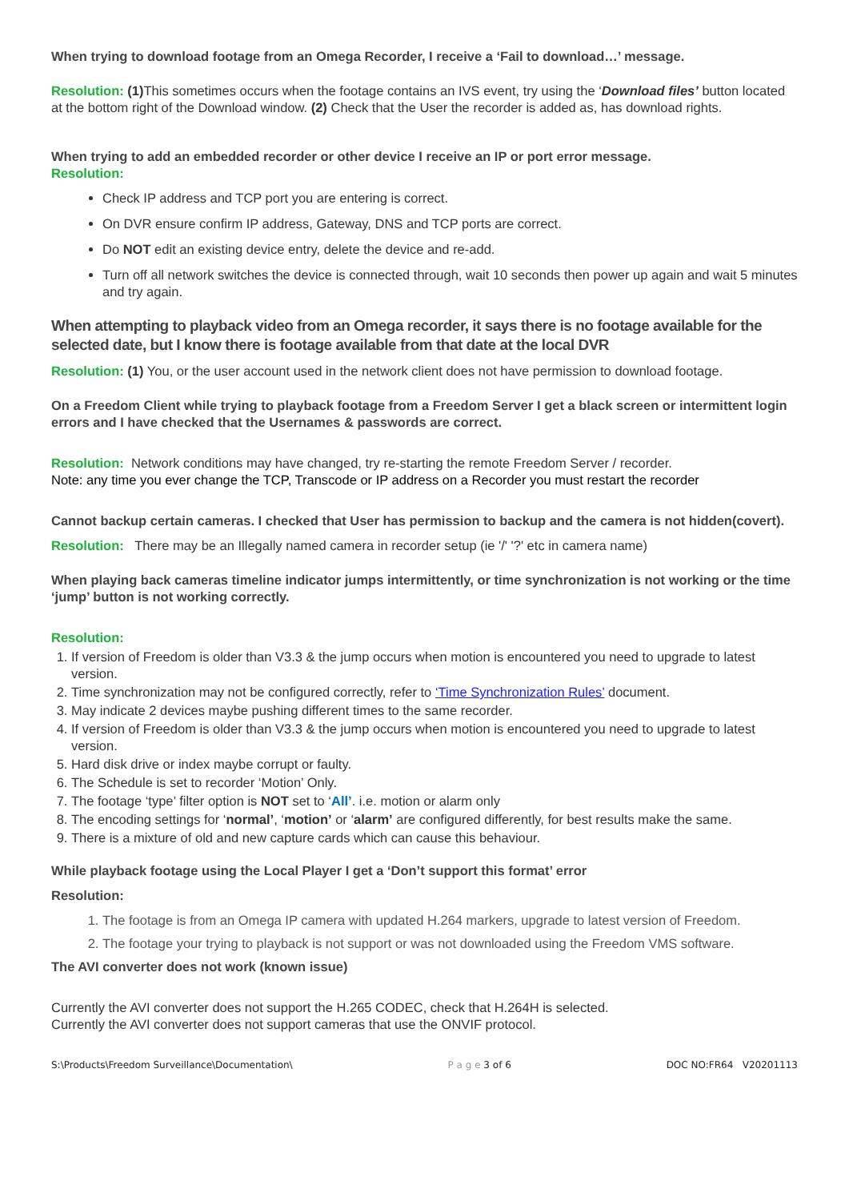When trying to download footage from an Omega Recorder, I receive a ‘Fail to download…’ message.
Resolution: (1) This sometimes occurs when the footage contains an IVS event, try using the ‘Download files’ button located at the bottom right of the Download window. (2) Check that the User the recorder is added as, has download rights.
When trying to add an embedded recorder or other device I receive an IP or port error message.
Resolution:
Check IP address and TCP port you are entering is correct.
On DVR ensure confirm IP address, Gateway, DNS and TCP ports are correct.
Do NOT edit an existing device entry, delete the device and re-add.
Turn off all network switches the device is connected through, wait 10 seconds then power up again and wait 5 minutes and try again.
When attempting to playback video from an Omega recorder, it says there is no footage available for the selected date, but I know there is footage available from that date at the local DVR
Resolution: (1) You, or the user account used in the network client does not have permission to download footage.
On a Freedom Client while trying to playback footage from a Freedom Server I get a black screen or intermittent login errors and I have checked that the Usernames & passwords are correct.
Resolution: Network conditions may have changed, try re-starting the remote Freedom Server / recorder.
Note: any time you ever change the TCP, Transcode or IP address on a Recorder you must restart the recorder
Cannot backup certain cameras. I checked that User has permission to backup and the camera is not hidden(covert).
Resolution: There may be an Illegally named camera in recorder setup (ie '/' '?' etc in camera name)
When playing back cameras timeline indicator jumps intermittently, or time synchronization is not working or the time ‘jump’ button is not working correctly.
Resolution:
1. If version of Freedom is older than V3.3 & the jump occurs when motion is encountered you need to upgrade to latest version.
2. Time synchronization may not be configured correctly, refer to ‘Time Synchronization Rules’ document.
3. May indicate 2 devices maybe pushing different times to the same recorder.
4. If version of Freedom is older than V3.3 & the jump occurs when motion is encountered you need to upgrade to latest version.
5. Hard disk drive or index maybe corrupt or faulty.
6. The Schedule is set to recorder ‘Motion’ Only.
7. The footage ‘type’ filter option is NOT set to ‘All’. i.e. motion or alarm only
8. The encoding settings for ‘normal’, ‘motion’ or ‘alarm’ are configured differently, for best results make the same.
9. There is a mixture of old and new capture cards which can cause this behaviour.
While playback footage using the Local Player I get a ‘Don’t support this format’ error
Resolution:
1. The footage is from an Omega IP camera with updated H.264 markers, upgrade to latest version of Freedom.
2. The footage your trying to playback is not support or was not downloaded using the Freedom VMS software.
The AVI converter does not work (known issue)
Currently the AVI converter does not support the H.265 CODEC, check that H.264H is selected.
Currently the AVI converter does not support cameras that use the ONVIF protocol.
S:\Products\Freedom Surveillance\Documentation\ P a g e 3 of 6 DOC NO:FR64 V20201113